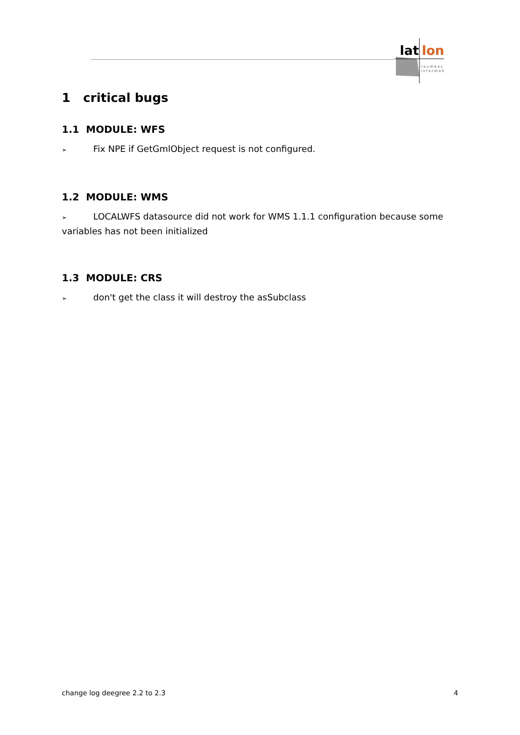lat
lon
r a u m b e z
i n f o r m a ti
1 critical bugs
1.1 MODULE: WFS
➢ Fix NPE if GetGmlObject request is not configured.
1.2 MODULE: WMS
➢ LOCALWFS datasource did not work for WMS 1.1.1 configuration because some variables has not been initialized
1.3 MODULE: CRS
➢ don't get the class it will destroy the asSubclass
change log deegree 2.2 to 2.3 4